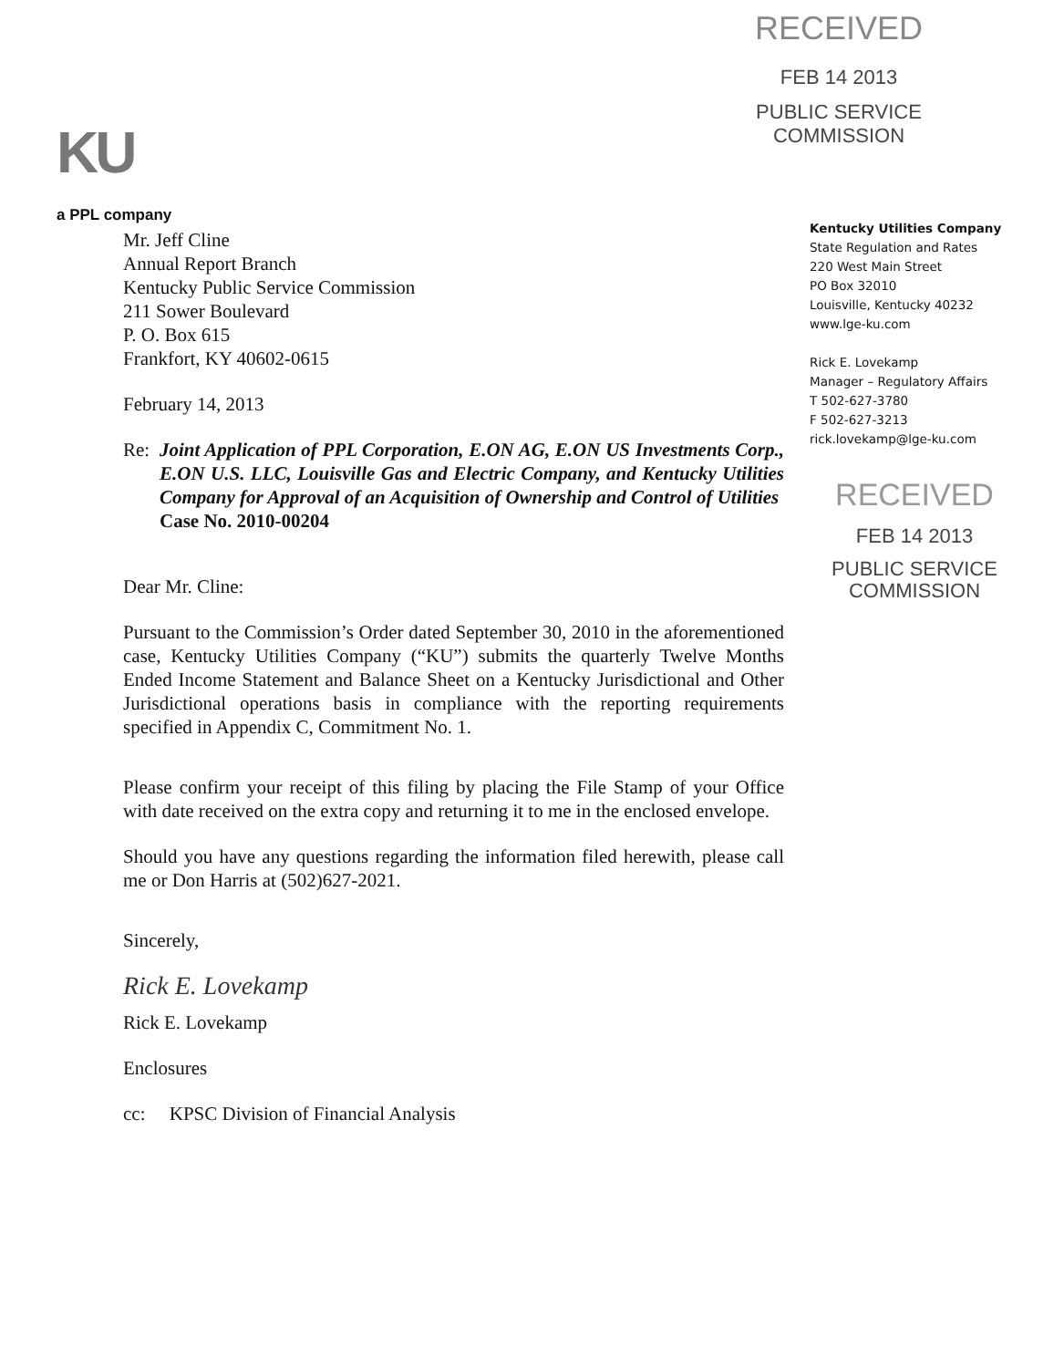RECEIVED
FEB 14 2013
PUBLIC SERVICE
COMMISSION
KU
a PPL company
Kentucky Utilities Company
State Regulation and Rates
220 West Main Street
PO Box 32010
Louisville, Kentucky 40232
www.lge-ku.com
Rick E. Lovekamp
Manager – Regulatory Affairs
T 502-627-3780
F 502-627-3213
rick.lovekamp@lge-ku.com
RECEIVED
FEB 14 2013
PUBLIC SERVICE
COMMISSION
Mr. Jeff Cline
Annual Report Branch
Kentucky Public Service Commission
211 Sower Boulevard
P. O. Box 615
Frankfort, KY 40602-0615
February 14, 2013
Re: Joint Application of PPL Corporation, E.ON AG, E.ON US Investments Corp., E.ON U.S. LLC, Louisville Gas and Electric Company, and Kentucky Utilities Company for Approval of an Acquisition of Ownership and Control of Utilities
Case No. 2010-00204
Dear Mr. Cline:
Pursuant to the Commission’s Order dated September 30, 2010 in the aforementioned case, Kentucky Utilities Company (“KU”) submits the quarterly Twelve Months Ended Income Statement and Balance Sheet on a Kentucky Jurisdictional and Other Jurisdictional operations basis in compliance with the reporting requirements specified in Appendix C, Commitment No. 1.
Please confirm your receipt of this filing by placing the File Stamp of your Office with date received on the extra copy and returning it to me in the enclosed envelope.
Should you have any questions regarding the information filed herewith, please call me or Don Harris at (502)627-2021.
Sincerely,
Rick E. Lovekamp
Rick E. Lovekamp
Enclosures
cc: KPSC Division of Financial Analysis